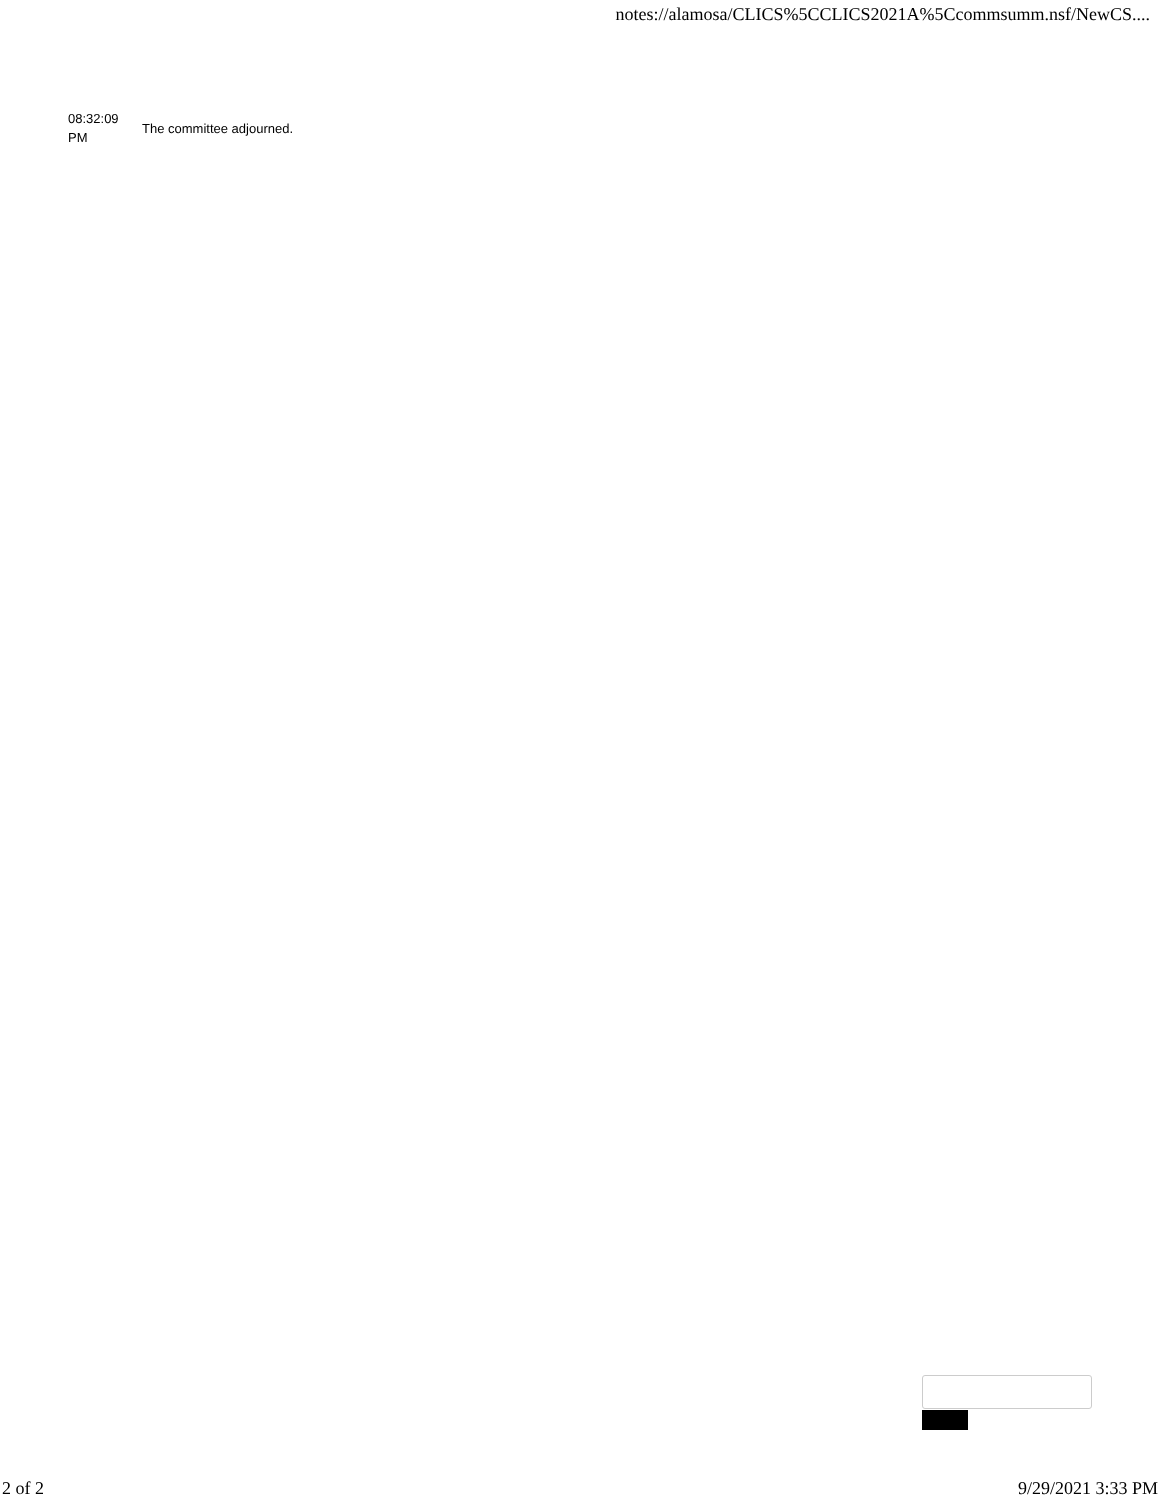notes://alamosa/CLICS%5CCLICS2021A%5Ccommsumm.nsf/NewCS....
| 08:32:09 PM | The committee adjourned. |
2 of 2 9/29/2021 3:33 PM